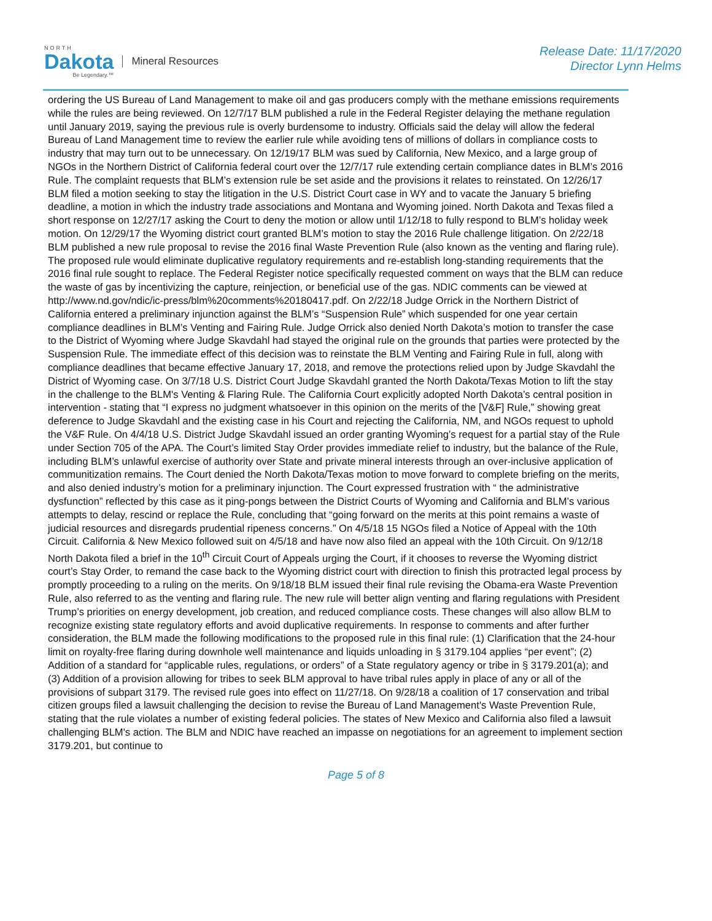NORTH
Dakota
Be Legendary.™
Mineral Resources
Release Date: 11/17/2020
Director Lynn Helms
ordering the US Bureau of Land Management to make oil and gas producers comply with the methane emissions requirements while the rules are being reviewed. On 12/7/17 BLM published a rule in the Federal Register delaying the methane regulation until January 2019, saying the previous rule is overly burdensome to industry. Officials said the delay will allow the federal Bureau of Land Management time to review the earlier rule while avoiding tens of millions of dollars in compliance costs to industry that may turn out to be unnecessary. On 12/19/17 BLM was sued by California, New Mexico, and a large group of NGOs in the Northern District of California federal court over the 12/7/17 rule extending certain compliance dates in BLM’s 2016 Rule. The complaint requests that BLM’s extension rule be set aside and the provisions it relates to reinstated. On 12/26/17 BLM filed a motion seeking to stay the litigation in the U.S. District Court case in WY and to vacate the January 5 briefing deadline, a motion in which the industry trade associations and Montana and Wyoming joined. North Dakota and Texas filed a short response on 12/27/17 asking the Court to deny the motion or allow until 1/12/18 to fully respond to BLM’s holiday week motion. On 12/29/17 the Wyoming district court granted BLM’s motion to stay the 2016 Rule challenge litigation. On 2/22/18 BLM published a new rule proposal to revise the 2016 final Waste Prevention Rule (also known as the venting and flaring rule). The proposed rule would eliminate duplicative regulatory requirements and re-establish long-standing requirements that the 2016 final rule sought to replace. The Federal Register notice specifically requested comment on ways that the BLM can reduce the waste of gas by incentivizing the capture, reinjection, or beneficial use of the gas. NDIC comments can be viewed at http://www.nd.gov/ndic/ic-press/blm%20comments%20180417.pdf. On 2/22/18 Judge Orrick in the Northern District of California entered a preliminary injunction against the BLM’s “Suspension Rule” which suspended for one year certain compliance deadlines in BLM’s Venting and Fairing Rule. Judge Orrick also denied North Dakota’s motion to transfer the case to the District of Wyoming where Judge Skavdahl had stayed the original rule on the grounds that parties were protected by the Suspension Rule. The immediate effect of this decision was to reinstate the BLM Venting and Fairing Rule in full, along with compliance deadlines that became effective January 17, 2018, and remove the protections relied upon by Judge Skavdahl the District of Wyoming case. On 3/7/18 U.S. District Court Judge Skavdahl granted the North Dakota/Texas Motion to lift the stay in the challenge to the BLM's Venting & Flaring Rule. The California Court explicitly adopted North Dakota’s central position in intervention - stating that “I express no judgment whatsoever in this opinion on the merits of the [V&F] Rule,” showing great deference to Judge Skavdahl and the existing case in his Court and rejecting the California, NM, and NGOs request to uphold the V&F Rule. On 4/4/18 U.S. District Judge Skavdahl issued an order granting Wyoming’s request for a partial stay of the Rule under Section 705 of the APA. The Court’s limited Stay Order provides immediate relief to industry, but the balance of the Rule, including BLM’s unlawful exercise of authority over State and private mineral interests through an over-inclusive application of communitization remains. The Court denied the North Dakota/Texas motion to move forward to complete briefing on the merits, and also denied industry’s motion for a preliminary injunction. The Court expressed frustration with “ the administrative dysfunction” reflected by this case as it ping-pongs between the District Courts of Wyoming and California and BLM’s various attempts to delay, rescind or replace the Rule, concluding that “going forward on the merits at this point remains a waste of judicial resources and disregards prudential ripeness concerns.” On 4/5/18 15 NGOs filed a Notice of Appeal with the 10th Circuit. California & New Mexico followed suit on 4/5/18 and have now also filed an appeal with the 10th Circuit. On 9/12/18 North Dakota filed a brief in the 10<sup>th</sup> Circuit Court of Appeals urging the Court, if it chooses to reverse the Wyoming district court’s Stay Order, to remand the case back to the Wyoming district court with direction to finish this protracted legal process by promptly proceeding to a ruling on the merits. On 9/18/18 BLM issued their final rule revising the Obama-era Waste Prevention Rule, also referred to as the venting and flaring rule. The new rule will better align venting and flaring regulations with President Trump’s priorities on energy development, job creation, and reduced compliance costs. These changes will also allow BLM to recognize existing state regulatory efforts and avoid duplicative requirements. In response to comments and after further consideration, the BLM made the following modifications to the proposed rule in this final rule: (1) Clarification that the 24-hour limit on royalty-free flaring during downhole well maintenance and liquids unloading in § 3179.104 applies “per event”; (2) Addition of a standard for “applicable rules, regulations, or orders” of a State regulatory agency or tribe in § 3179.201(a); and (3) Addition of a provision allowing for tribes to seek BLM approval to have tribal rules apply in place of any or all of the provisions of subpart 3179. The revised rule goes into effect on 11/27/18. On 9/28/18 a coalition of 17 conservation and tribal citizen groups filed a lawsuit challenging the decision to revise the Bureau of Land Management's Waste Prevention Rule, stating that the rule violates a number of existing federal policies. The states of New Mexico and California also filed a lawsuit challenging BLM's action. The BLM and NDIC have reached an impasse on negotiations for an agreement to implement section 3179.201, but continue to
Page 5 of 8